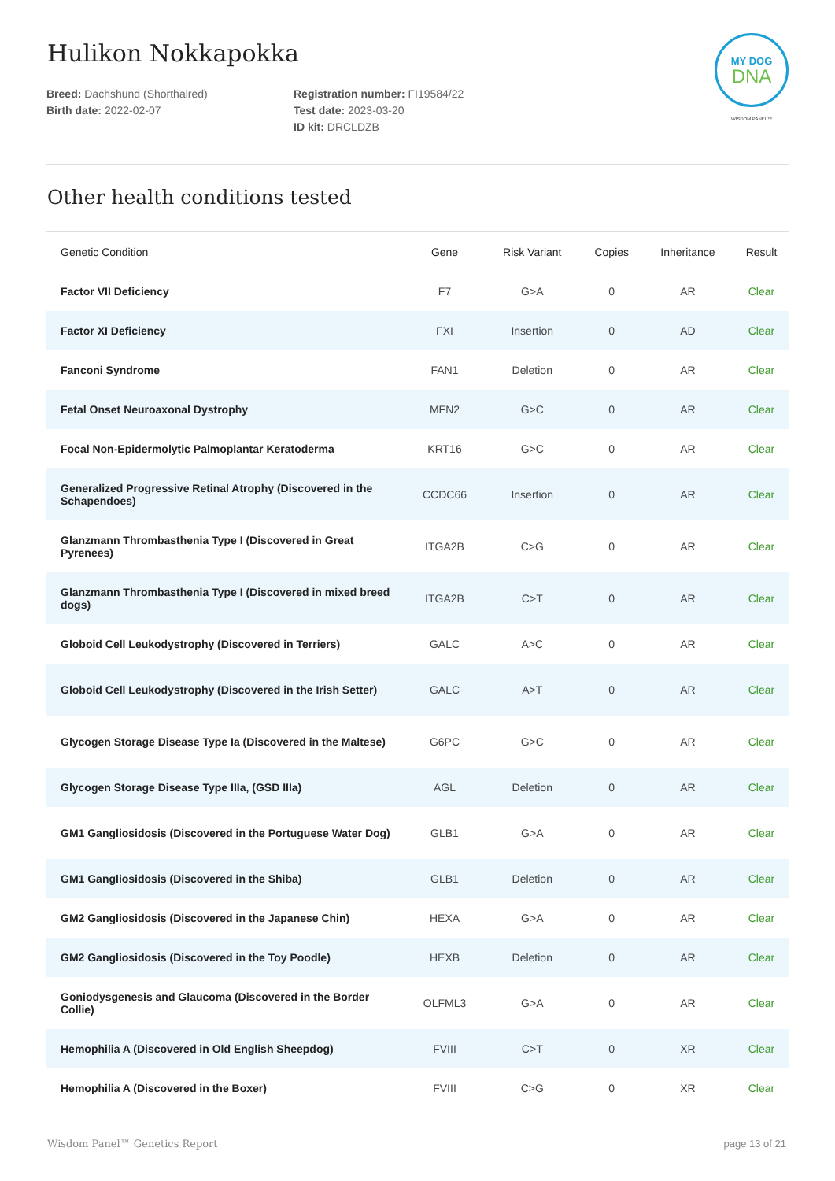MY DOG
DNA
WISDOM PANEL™
Hulikon Nokkapokka
Breed: Dachshund (Shorthaired)
Birth date: 2022-02-07
Registration number: FI19584/22
Test date: 2023-03-20
ID kit: DRCLDZB
Other health conditions tested
| Genetic Condition | Gene | Risk Variant | Copies | Inheritance | Result |
| --- | --- | --- | --- | --- | --- |
| Factor VII Deficiency | F7 | G>A | 0 | AR | Clear |
| Factor XI Deficiency | FXI | Insertion | 0 | AD | Clear |
| Fanconi Syndrome | FAN1 | Deletion | 0 | AR | Clear |
| Fetal Onset Neuroaxonal Dystrophy | MFN2 | G>C | 0 | AR | Clear |
| Focal Non-Epidermolytic Palmoplantar Keratoderma | KRT16 | G>C | 0 | AR | Clear |
| Generalized Progressive Retinal Atrophy (Discovered in the Schapendoes) | CCDC66 | Insertion | 0 | AR | Clear |
| Glanzmann Thrombasthenia Type I (Discovered in Great Pyrenees) | ITGA2B | C>G | 0 | AR | Clear |
| Glanzmann Thrombasthenia Type I (Discovered in mixed breed dogs) | ITGA2B | C>T | 0 | AR | Clear |
| Globoid Cell Leukodystrophy (Discovered in Terriers) | GALC | A>C | 0 | AR | Clear |
| Globoid Cell Leukodystrophy (Discovered in the Irish Setter) | GALC | A>T | 0 | AR | Clear |
| Glycogen Storage Disease Type Ia (Discovered in the Maltese) | G6PC | G>C | 0 | AR | Clear |
| Glycogen Storage Disease Type IIIa, (GSD IIIa) | AGL | Deletion | 0 | AR | Clear |
| GM1 Gangliosidosis (Discovered in the Portuguese Water Dog) | GLB1 | G>A | 0 | AR | Clear |
| GM1 Gangliosidosis (Discovered in the Shiba) | GLB1 | Deletion | 0 | AR | Clear |
| GM2 Gangliosidosis (Discovered in the Japanese Chin) | HEXA | G>A | 0 | AR | Clear |
| GM2 Gangliosidosis (Discovered in the Toy Poodle) | HEXB | Deletion | 0 | AR | Clear |
| Goniodysgenesis and Glaucoma (Discovered in the Border Collie) | OLFML3 | G>A | 0 | AR | Clear |
| Hemophilia A (Discovered in Old English Sheepdog) | FVIII | C>T | 0 | XR | Clear |
| Hemophilia A (Discovered in the Boxer) | FVIII | C>G | 0 | XR | Clear |
Wisdom Panel™ Genetics Report page 13 of 21